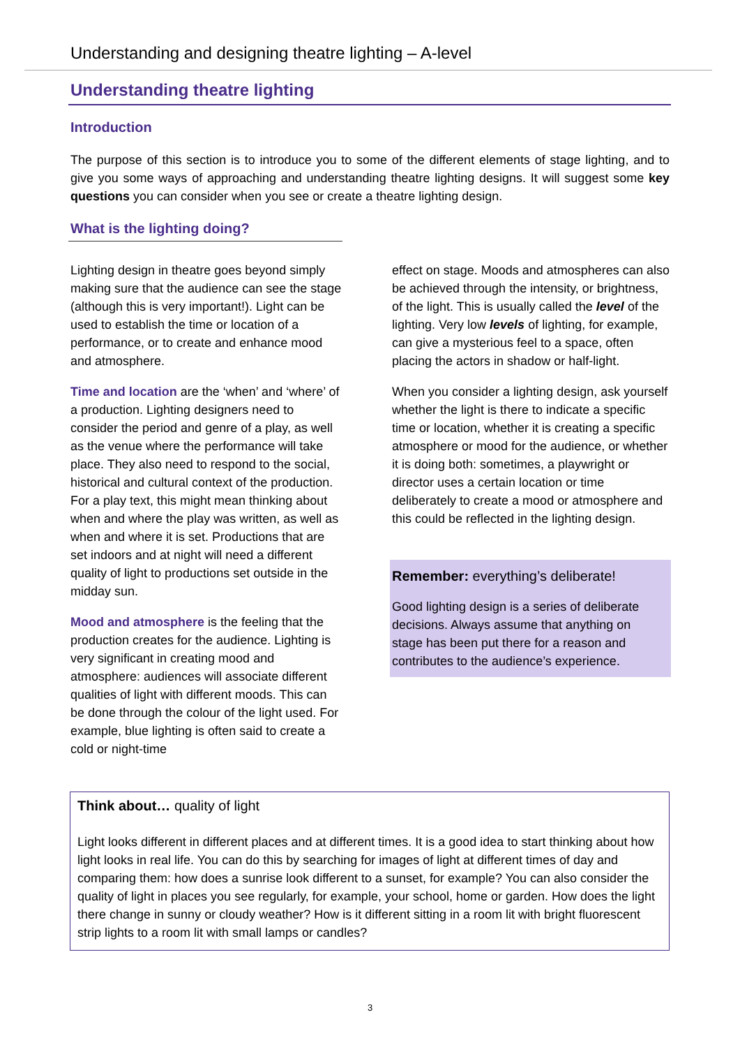Understanding and designing theatre lighting – A-level
Understanding theatre lighting
Introduction
The purpose of this section is to introduce you to some of the different elements of stage lighting, and to give you some ways of approaching and understanding theatre lighting designs. It will suggest some key questions you can consider when you see or create a theatre lighting design.
What is the lighting doing?
Lighting design in theatre goes beyond simply making sure that the audience can see the stage (although this is very important!). Light can be used to establish the time or location of a performance, or to create and enhance mood and atmosphere.
Time and location are the ‘when’ and ‘where’ of a production. Lighting designers need to consider the period and genre of a play, as well as the venue where the performance will take place. They also need to respond to the social, historical and cultural context of the production. For a play text, this might mean thinking about when and where the play was written, as well as when and where it is set. Productions that are set indoors and at night will need a different quality of light to productions set outside in the midday sun.
Mood and atmosphere is the feeling that the production creates for the audience. Lighting is very significant in creating mood and atmosphere: audiences will associate different qualities of light with different moods. This can be done through the colour of the light used. For example, blue lighting is often said to create a cold or night-time
effect on stage. Moods and atmospheres can also be achieved through the intensity, or brightness, of the light. This is usually called the level of the lighting. Very low levels of lighting, for example, can give a mysterious feel to a space, often placing the actors in shadow or half-light.
When you consider a lighting design, ask yourself whether the light is there to indicate a specific time or location, whether it is creating a specific atmosphere or mood for the audience, or whether it is doing both: sometimes, a playwright or director uses a certain location or time deliberately to create a mood or atmosphere and this could be reflected in the lighting design.
Remember: everything’s deliberate!
Good lighting design is a series of deliberate decisions. Always assume that anything on stage has been put there for a reason and contributes to the audience’s experience.
Think about… quality of light
Light looks different in different places and at different times. It is a good idea to start thinking about how light looks in real life. You can do this by searching for images of light at different times of day and comparing them: how does a sunrise look different to a sunset, for example? You can also consider the quality of light in places you see regularly, for example, your school, home or garden. How does the light there change in sunny or cloudy weather? How is it different sitting in a room lit with bright fluorescent strip lights to a room lit with small lamps or candles?
3